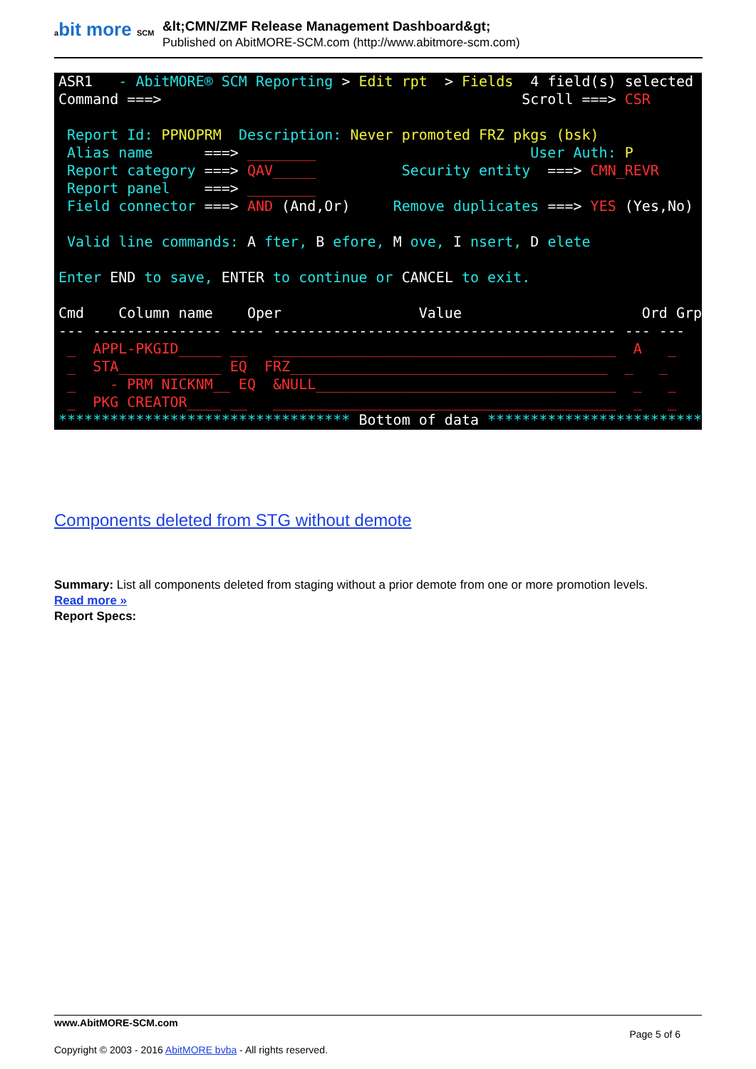abit more SCM
&lt;CMN/ZMF Release Management Dashboard&gt;
Published on AbitMORE-SCM.com (http://www.abitmore-scm.com)
ASR1 - AbitMORE® SCM Reporting > Edit rpt > Fields 4 field(s) selected Command ===> Scroll ===> CSR Report Id: PPNOPRM Description: Never promoted FRZ pkgs (bsk) Alias name ===> ________ User Auth: P Report category ===> QAV_____ Security entity ===> CMN_REVR Report panel ===> ________ Field connector ===> AND (And,Or) Remove duplicates ===> YES (Yes,No) Valid line commands: A fter, B efore, M ove, I nsert, D elete Enter END to save, ENTER to continue or CANCEL to exit. Cmd Column name Oper Value Ord Grp --- --------------- ---- ---------------------------------------- --- --- _ APPL-PKGID_____ __ ________________________________________ A _ _ STA____________ EQ FRZ_____________________________________ _ _ _ - PRM NICKNM__ EQ &NULL___________________________________ _ _ _ PKG CREATOR____ __ ________________________________________ _ _ ********************************** Bottom of data ***********************************
Components deleted from STG without demote
Summary: List all components deleted from staging without a prior demote from one or more promotion levels.
Read more »
Report Specs:
www.AbitMORE-SCM.com
Page 5 of 6
Copyright © 2003 - 2016 AbitMORE bvba - All rights reserved.